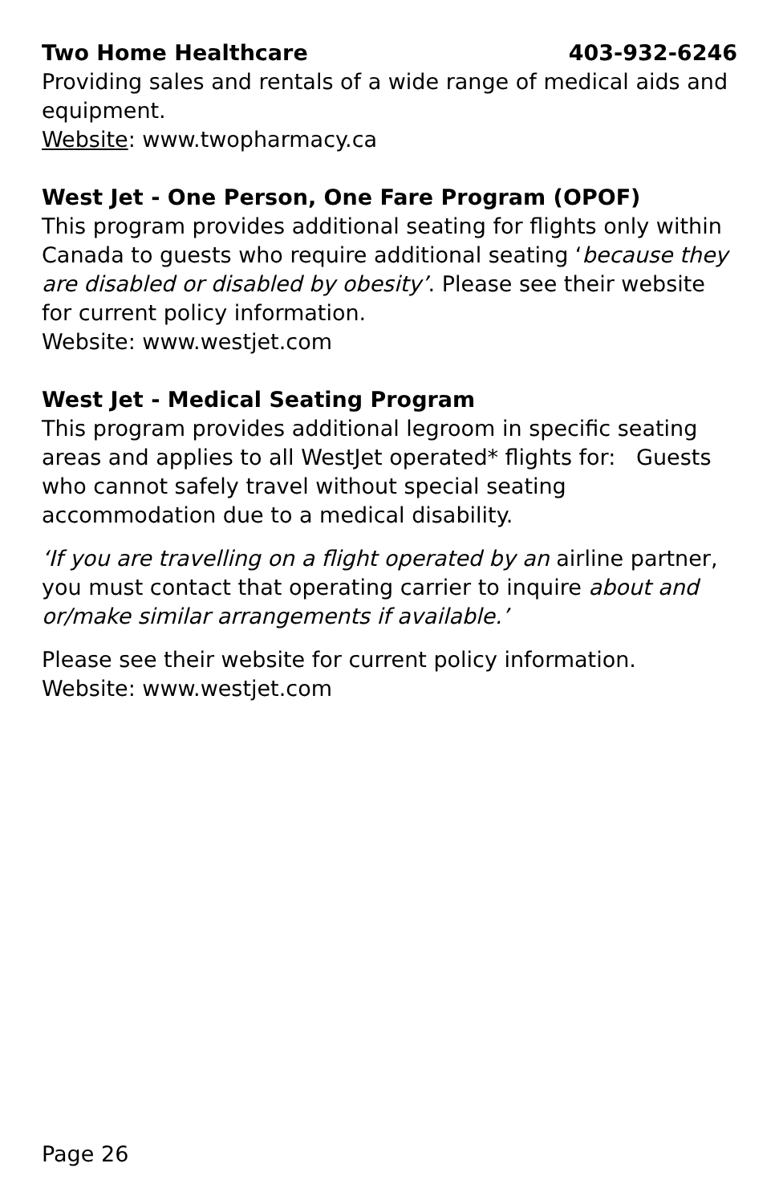Two Home Healthcare 403-932-6246
Providing sales and rentals of a wide range of medical aids and equipment.
Website: www.twopharmacy.ca
West Jet - One Person, One Fare Program (OPOF)
This program provides additional seating for flights only within Canada to guests who require additional seating ‘because they are disabled or disabled by obesity’. Please see their website for current policy information.
Website: www.westjet.com
West Jet - Medical Seating Program
This program provides additional legroom in specific seating areas and applies to all WestJet operated* flights for: Guests who cannot safely travel without special seating accommodation due to a medical disability.
‘If you are travelling on a flight operated by an airline partner, you must contact that operating carrier to inquire about and or/make similar arrangements if available.’
Please see their website for current policy information.
Website: www.westjet.com
Page 26